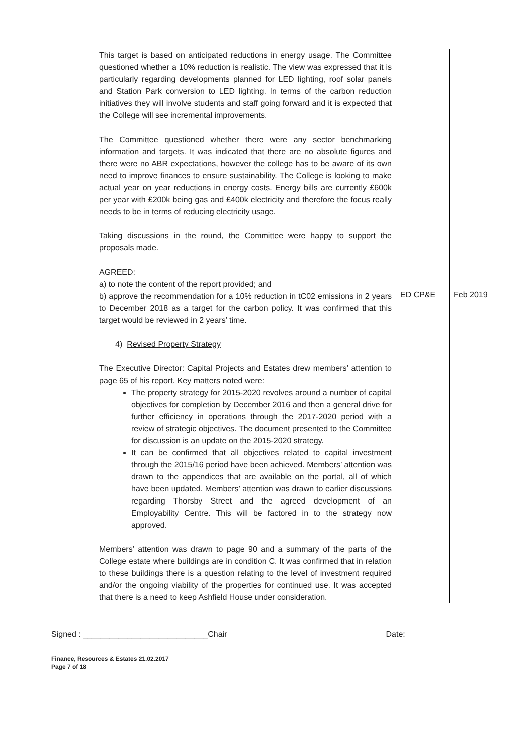| This target is based on anticipated reductions in energy usage. The Committee questioned whether a 10% reduction is realistic. The view was expressed that it is particularly regarding developments planned for LED lighting, roof solar panels and Station Park conversion to LED lighting. In terms of the carbon reduction initiatives they will involve students and staff going forward and it is expected that the College will see incremental improvements. The Committee questioned whether there were any sector benchmarking information and targets. It was indicated that there are no absolute figures and there were no ABR expectations, however the college has to be aware of its own need to improve finances to ensure sustainability. The College is looking to make actual year on year reductions in energy costs. Energy bills are currently £600k per year with £200k being gas and £400k electricity and therefore the focus really needs to be in terms of reducing electricity usage. Taking discussions in the round, the Committee were happy to support the proposals made. AGREED: a) to note the content of the report provided; and | | |
| b) approve the recommendation for a 10% reduction in tC02 emissions in 2 years to December 2018 as a target for the carbon policy. It was confirmed that this target would be reviewed in 2 years’ time. | ED CP&E | Feb 2019 |
| 4) Revised Property Strategy The Executive Director: Capital Projects and Estates drew members’ attention to page 65 of his report. Key matters noted were: The property strategy for 2015-2020 revolves around a number of capital objectives for completion by December 2016 and then a general drive for further efficiency in operations through the 2017-2020 period with a review of strategic objectives. The document presented to the Committee for discussion is an update on the 2015-2020 strategy. It can be confirmed that all objectives related to capital investment through the 2015/16 period have been achieved. Members’ attention was drawn to the appendices that are available on the portal, all of which have been updated. Members’ attention was drawn to earlier discussions regarding Thorsby Street and the agreed development of an Employability Centre. This will be factored in to the strategy now approved. Members’ attention was drawn to page 90 and a summary of the parts of the College estate where buildings are in condition C. It was confirmed that in relation to these buildings there is a question relating to the level of investment required and/or the ongoing viability of the properties for continued use. It was accepted that there is a need to keep Ashfield House under consideration. | | |
Signed : ____________________________Chair Date:
Finance, Resources & Estates 21.02.2017
Page 7 of 18